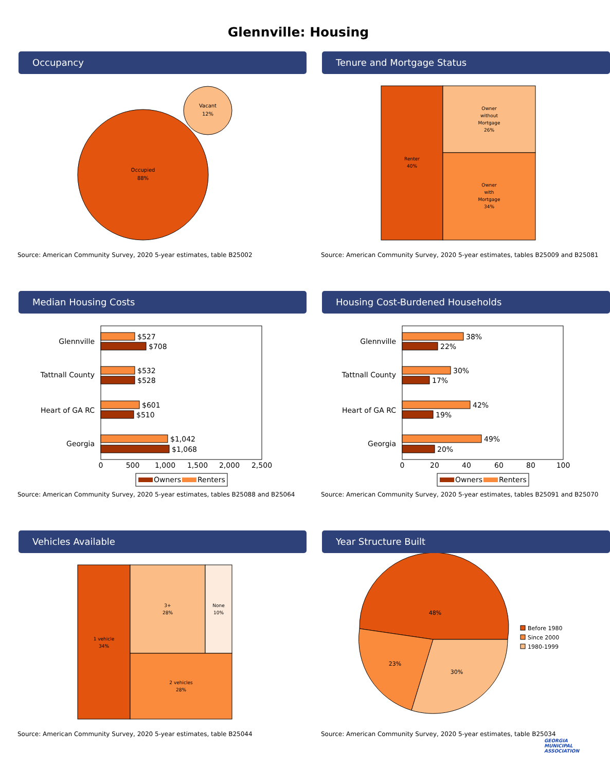Glennville: Housing
Occupancy
Occupied
88%
Vacant
12%
Source: American Community Survey, 2020 5-year estimates, table B25002
Tenure and Mortgage Status
Renter
40%
Owner
without
Mortgage
26%
Owner
with
Mortgage
34%
Source: American Community Survey, 2020 5-year estimates, tables B25009 and B25081
Median Housing Costs
Glennville
Tattnall County
Heart of GA RC
Georgia
$527
$708
$532
$528
$601
$510
$1,042
$1,068
0
500
1,000
1,500
2,000
2,500
Owners
Renters
Source: American Community Survey, 2020 5-year estimates, tables B25088 and B25064
Housing Cost-Burdened Households
Glennville
Tattnall County
Heart of GA RC
Georgia
38%
22%
30%
17%
42%
19%
49%
20%
0
20
40
60
80
100
Owners
Renters
Source: American Community Survey, 2020 5-year estimates, tables B25091 and B25070
Vehicles Available
1 vehicle
34%
3+
28%
None
10%
2 vehicles
28%
Source: American Community Survey, 2020 5-year estimates, table B25044
Year Structure Built
48%
23%
30%
Before 1980
Since 2000
1980-1999
Source: American Community Survey, 2020 5-year estimates, table B25034
GEORGIA
MUNICIPAL
ASSOCIATION